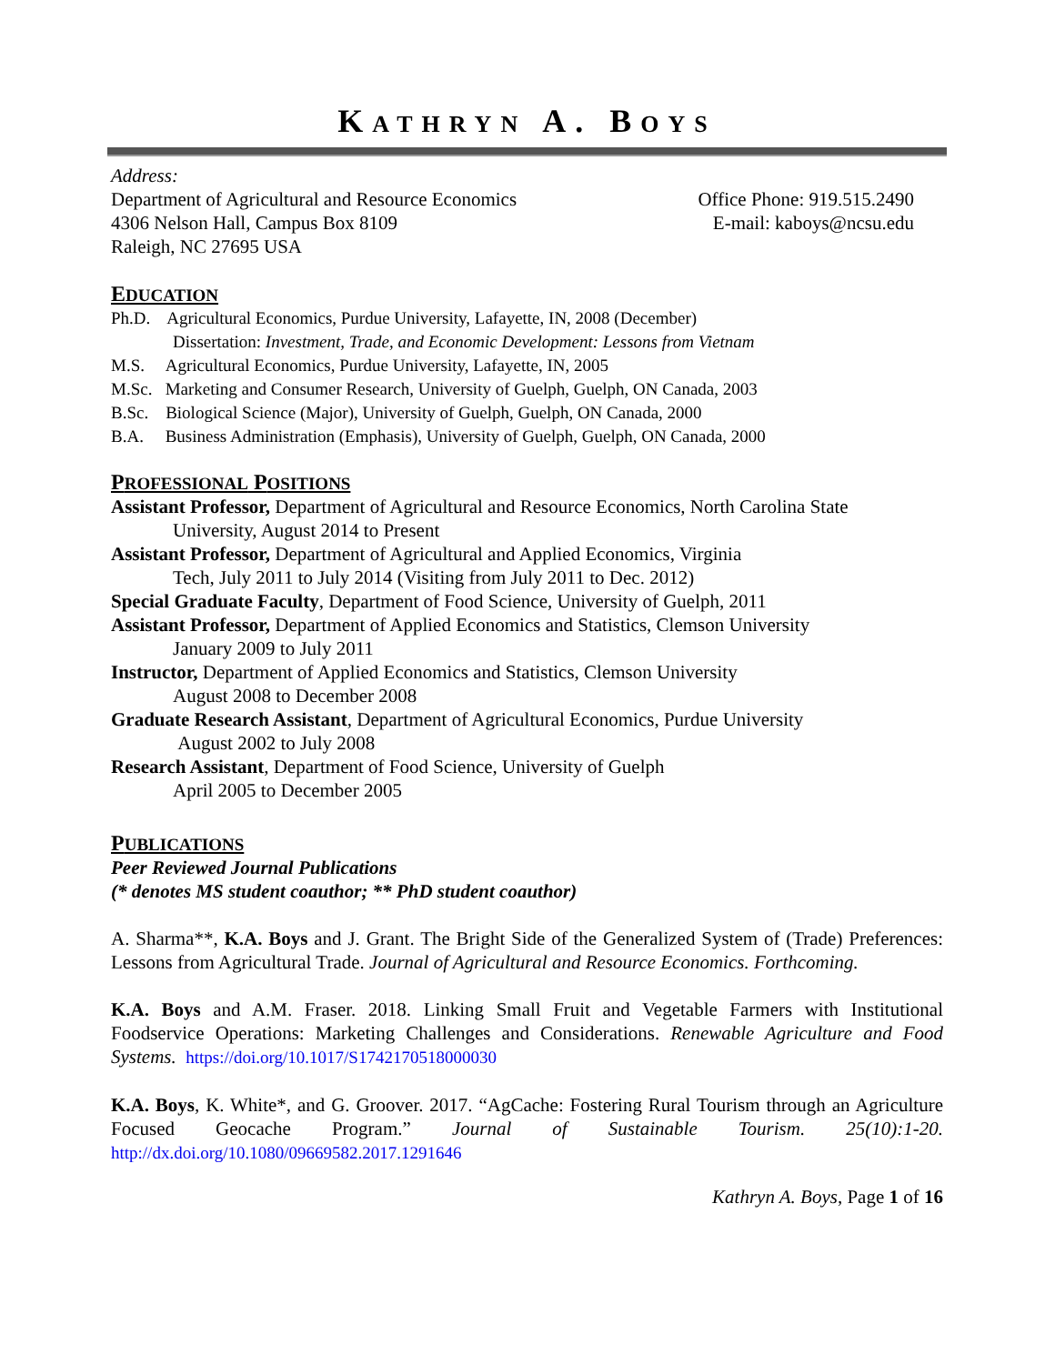KATHRYN A. BOYS
Address:
Department of Agricultural and Resource Economics
4306 Nelson Hall, Campus Box 8109
Raleigh, NC 27695 USA
Office Phone: 919.515.2490
E-mail: kaboys@ncsu.edu
EDUCATION
Ph.D. Agricultural Economics, Purdue University, Lafayette, IN, 2008 (December)
Dissertation: Investment, Trade, and Economic Development: Lessons from Vietnam
M.S. Agricultural Economics, Purdue University, Lafayette, IN, 2005
M.Sc. Marketing and Consumer Research, University of Guelph, Guelph, ON Canada, 2003
B.Sc. Biological Science (Major), University of Guelph, Guelph, ON Canada, 2000
B.A. Business Administration (Emphasis), University of Guelph, Guelph, ON Canada, 2000
PROFESSIONAL POSITIONS
Assistant Professor, Department of Agricultural and Resource Economics, North Carolina State
University, August 2014 to Present
Assistant Professor, Department of Agricultural and Applied Economics, Virginia
Tech, July 2011 to July 2014 (Visiting from July 2011 to Dec. 2012)
Special Graduate Faculty, Department of Food Science, University of Guelph, 2011
Assistant Professor, Department of Applied Economics and Statistics, Clemson University
January 2009 to July 2011
Instructor, Department of Applied Economics and Statistics, Clemson University
August 2008 to December 2008
Graduate Research Assistant, Department of Agricultural Economics, Purdue University
August 2002 to July 2008
Research Assistant, Department of Food Science, University of Guelph
April 2005 to December 2005
PUBLICATIONS
Peer Reviewed Journal Publications
(* denotes MS student coauthor; ** PhD student coauthor)
A. Sharma**, K.A. Boys and J. Grant. The Bright Side of the Generalized System of (Trade) Preferences: Lessons from Agricultural Trade. Journal of Agricultural and Resource Economics. Forthcoming.
K.A. Boys and A.M. Fraser. 2018. Linking Small Fruit and Vegetable Farmers with Institutional Foodservice Operations: Marketing Challenges and Considerations. Renewable Agriculture and Food Systems. https://doi.org/10.1017/S1742170518000030
K.A. Boys, K. White*, and G. Groover. 2017. “AgCache: Fostering Rural Tourism through an Agriculture Focused Geocache Program.” Journal of Sustainable Tourism. 25(10):1-20. http://dx.doi.org/10.1080/09669582.2017.1291646
Kathryn A. Boys, Page 1 of 16